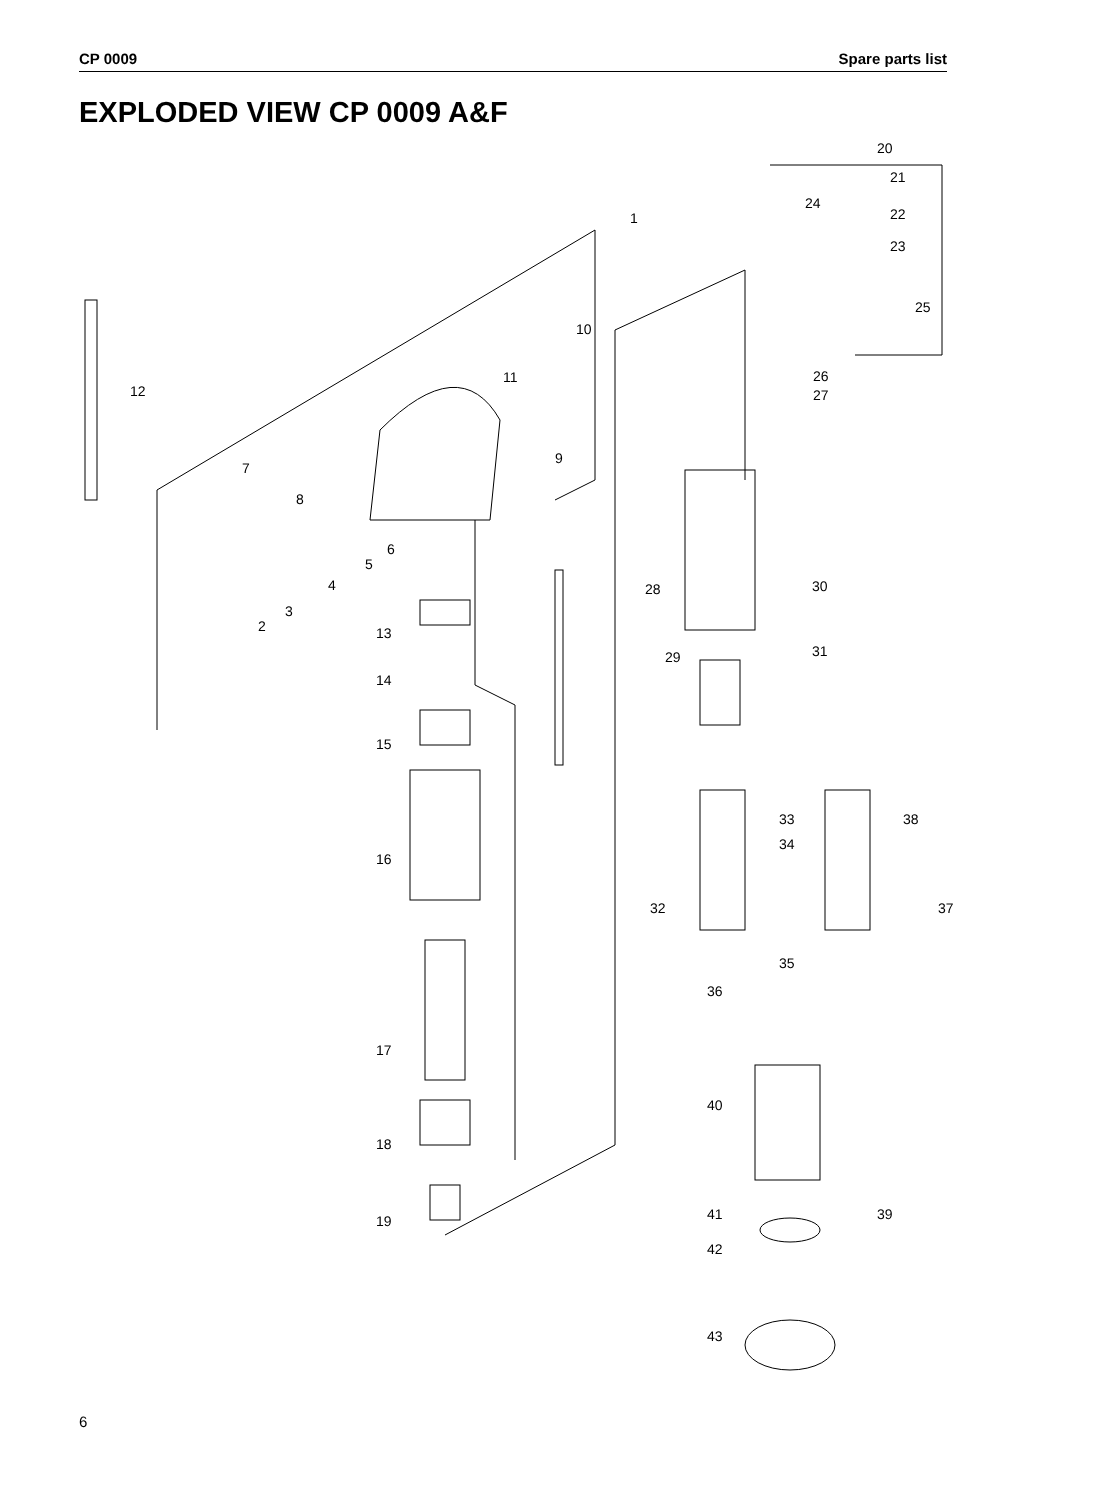CP 0009 Spare parts list
EXPLODED VIEW CP 0009 A&F
1
20
21
24
22
23
25
10
11
12
26
27
9
7
8
6
5
4
3
2
28
30
13
29
31
14
15
33
38
34
16
32
37
35
36
17
40
18
41
39
19
42
43
6